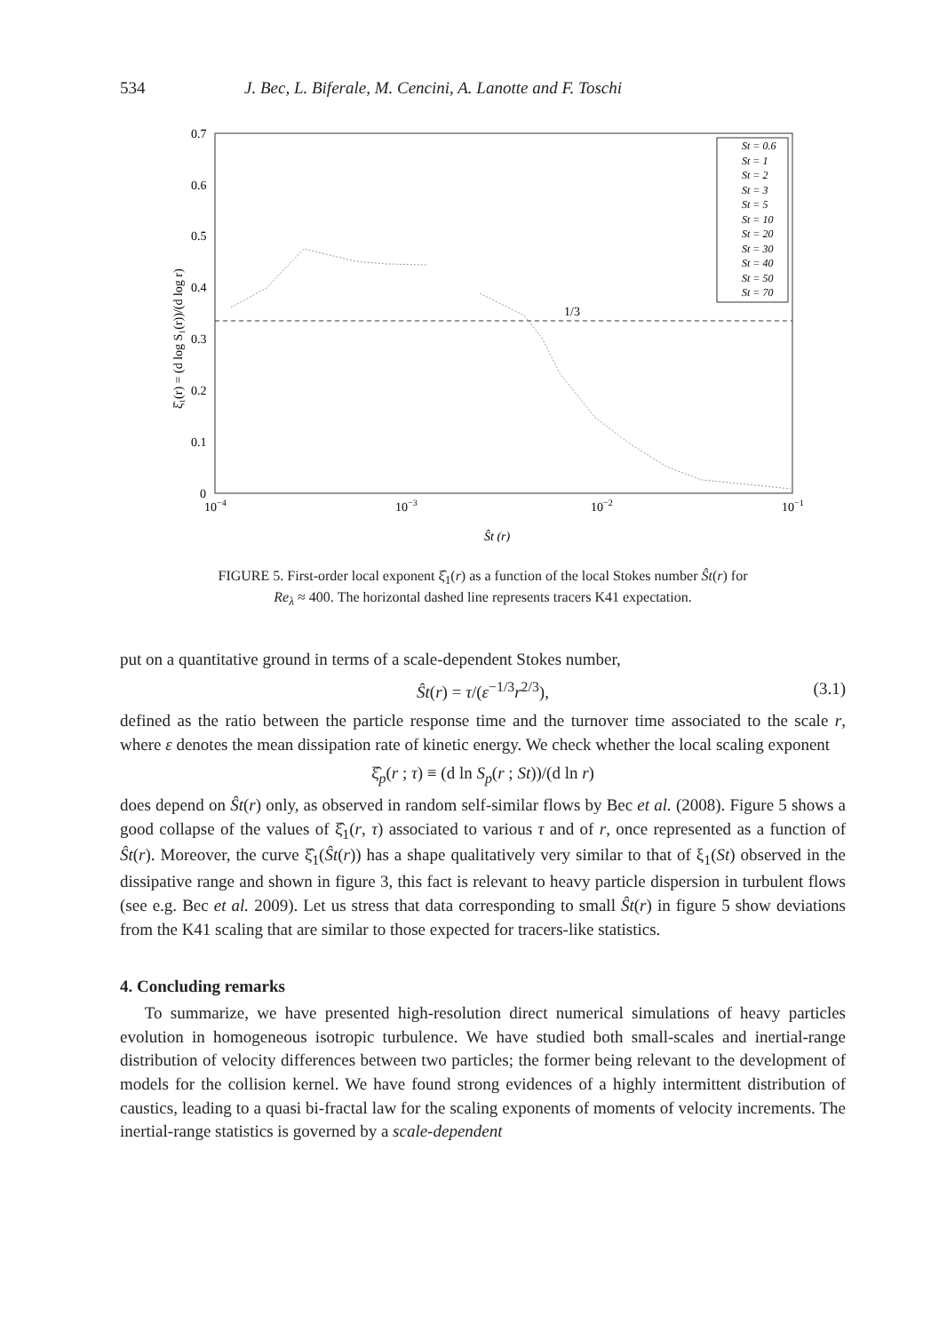534 J. Bec, L. Biferale, M. Cencini, A. Lanotte and F. Toschi
1/3
0.7
0.6
0.5
0.4
0.3
0.2
0.1
0
10−4
10−3
10−2
10−1
Ŝt (r)
ξ̂₁(r) = (d log S₁(r))/(d log r)
St = 0.6
St = 1
St = 2
St = 3
St = 5
St = 10
St = 20
St = 30
St = 40
St = 50
St = 70
FIGURE 5. First-order local exponent ξ̂<sub>1</sub>(r) as a function of the local Stokes number Ŝt(r) for
Re<sub>λ</sub> ≈ 400. The horizontal dashed line represents tracers K41 expectation.
put on a quantitative ground in terms of a scale-dependent Stokes number,
Ŝt(r) = τ/(ε<sup>−1/3</sup>r<sup>2/3</sup>), (3.1)
defined as the ratio between the particle response time and the turnover time associated to the scale r, where ε denotes the mean dissipation rate of kinetic energy. We check whether the local scaling exponent
ξ̂<sub>p</sub>(r ; τ) ≡ (d ln S<sub>p</sub>(r ; St))/(d ln r)
does depend on Ŝt(r) only, as observed in random self-similar flows by Bec et al. (2008). Figure 5 shows a good collapse of the values of ξ̂<sub>1</sub>(r, τ) associated to various τ and of r, once represented as a function of Ŝt(r). Moreover, the curve ξ̂<sub>1</sub>(Ŝt(r)) has a shape qualitatively very similar to that of ξ<sub>1</sub>(St) observed in the dissipative range and shown in figure 3, this fact is relevant to heavy particle dispersion in turbulent flows (see e.g. Bec et al. 2009). Let us stress that data corresponding to small Ŝt(r) in figure 5 show deviations from the K41 scaling that are similar to those expected for tracers-like statistics.
4. Concluding remarks
To summarize, we have presented high-resolution direct numerical simulations of heavy particles evolution in homogeneous isotropic turbulence. We have studied both small-scales and inertial-range distribution of velocity differences between two particles; the former being relevant to the development of models for the collision kernel. We have found strong evidences of a highly intermittent distribution of caustics, leading to a quasi bi-fractal law for the scaling exponents of moments of velocity increments. The inertial-range statistics is governed by a scale-dependent